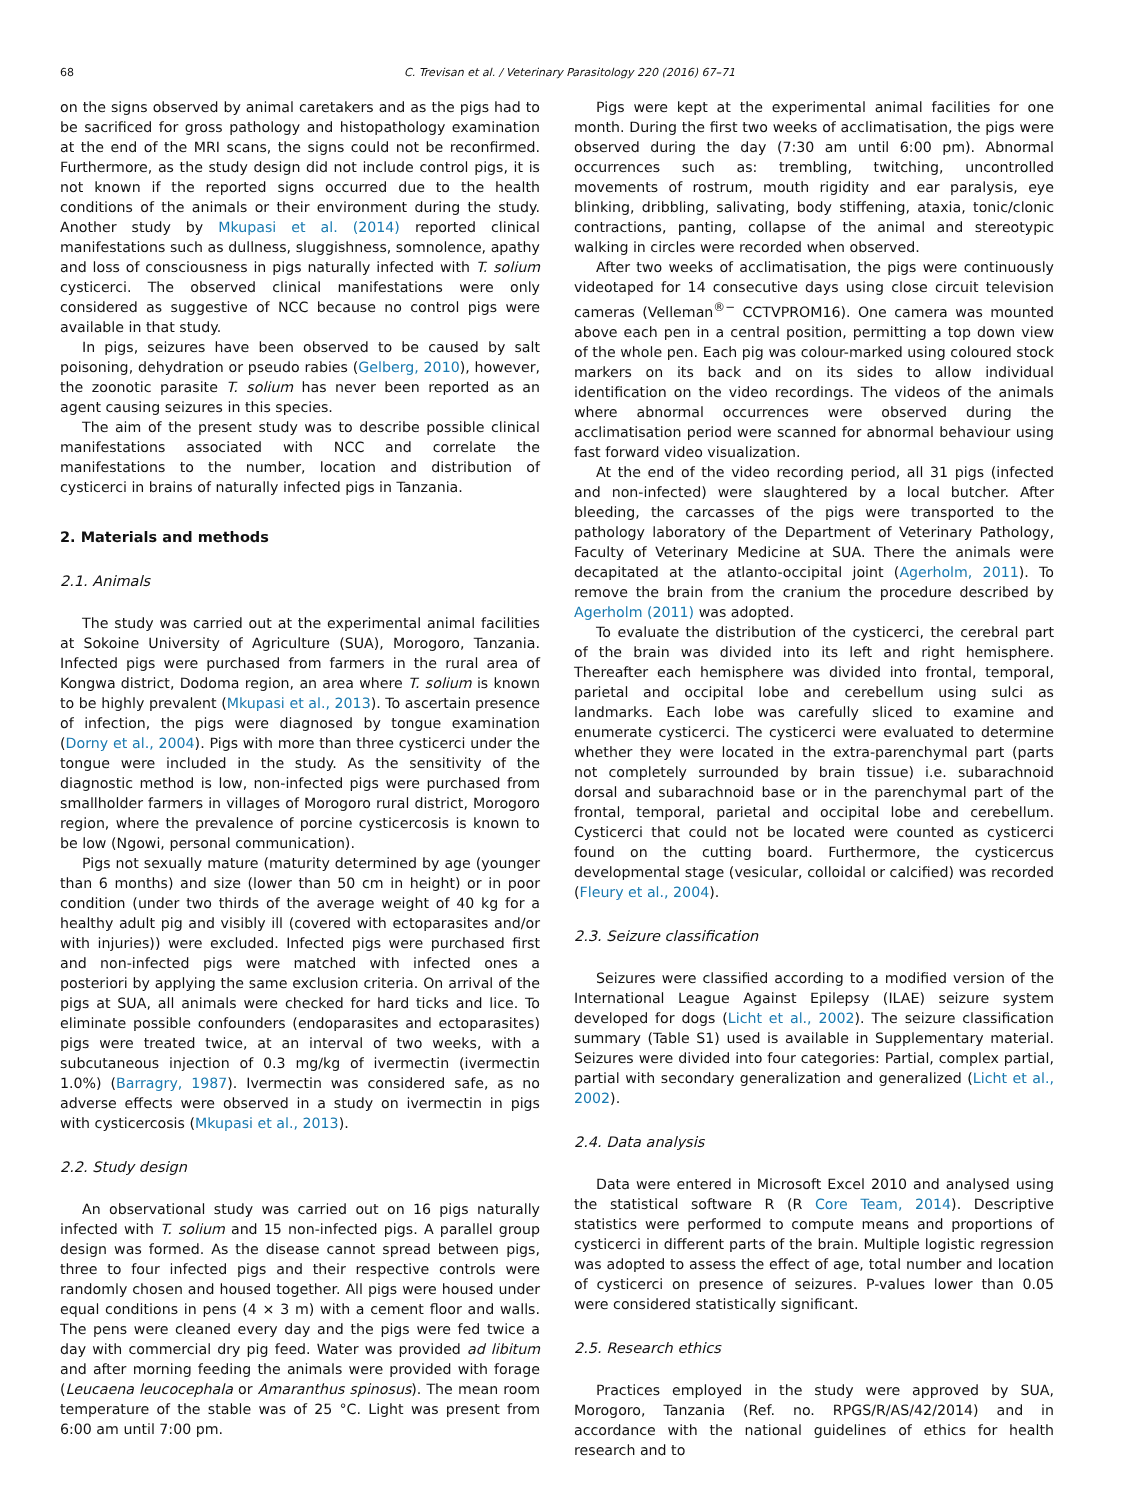68 C. Trevisan et al. / Veterinary Parasitology 220 (2016) 67–71
on the signs observed by animal caretakers and as the pigs had to be sacrificed for gross pathology and histopathology examination at the end of the MRI scans, the signs could not be reconfirmed. Furthermore, as the study design did not include control pigs, it is not known if the reported signs occurred due to the health conditions of the animals or their environment during the study. Another study by Mkupasi et al. (2014) reported clinical manifestations such as dullness, sluggishness, somnolence, apathy and loss of consciousness in pigs naturally infected with T. solium cysticerci. The observed clinical manifestations were only considered as suggestive of NCC because no control pigs were available in that study.
In pigs, seizures have been observed to be caused by salt poisoning, dehydration or pseudo rabies (Gelberg, 2010), however, the zoonotic parasite T. solium has never been reported as an agent causing seizures in this species.
The aim of the present study was to describe possible clinical manifestations associated with NCC and correlate the manifestations to the number, location and distribution of cysticerci in brains of naturally infected pigs in Tanzania.
2. Materials and methods
2.1. Animals
The study was carried out at the experimental animal facilities at Sokoine University of Agriculture (SUA), Morogoro, Tanzania. Infected pigs were purchased from farmers in the rural area of Kongwa district, Dodoma region, an area where T. solium is known to be highly prevalent (Mkupasi et al., 2013). To ascertain presence of infection, the pigs were diagnosed by tongue examination (Dorny et al., 2004). Pigs with more than three cysticerci under the tongue were included in the study. As the sensitivity of the diagnostic method is low, non-infected pigs were purchased from smallholder farmers in villages of Morogoro rural district, Morogoro region, where the prevalence of porcine cysticercosis is known to be low (Ngowi, personal communication).
Pigs not sexually mature (maturity determined by age (younger than 6 months) and size (lower than 50 cm in height) or in poor condition (under two thirds of the average weight of 40 kg for a healthy adult pig and visibly ill (covered with ectoparasites and/or with injuries)) were excluded. Infected pigs were purchased first and non-infected pigs were matched with infected ones a posteriori by applying the same exclusion criteria. On arrival of the pigs at SUA, all animals were checked for hard ticks and lice. To eliminate possible confounders (endoparasites and ectoparasites) pigs were treated twice, at an interval of two weeks, with a subcutaneous injection of 0.3 mg/kg of ivermectin (ivermectin 1.0%) (Barragry, 1987). Ivermectin was considered safe, as no adverse effects were observed in a study on ivermectin in pigs with cysticercosis (Mkupasi et al., 2013).
2.2. Study design
An observational study was carried out on 16 pigs naturally infected with T. solium and 15 non-infected pigs. A parallel group design was formed. As the disease cannot spread between pigs, three to four infected pigs and their respective controls were randomly chosen and housed together. All pigs were housed under equal conditions in pens (4 × 3 m) with a cement floor and walls. The pens were cleaned every day and the pigs were fed twice a day with commercial dry pig feed. Water was provided ad libitum and after morning feeding the animals were provided with forage (Leucaena leucocephala or Amaranthus spinosus). The mean room temperature of the stable was of 25 °C. Light was present from 6:00 am until 7:00 pm.
Pigs were kept at the experimental animal facilities for one month. During the first two weeks of acclimatisation, the pigs were observed during the day (7:30 am until 6:00 pm). Abnormal occurrences such as: trembling, twitching, uncontrolled movements of rostrum, mouth rigidity and ear paralysis, eye blinking, dribbling, salivating, body stiffening, ataxia, tonic/clonic contractions, panting, collapse of the animal and stereotypic walking in circles were recorded when observed.
After two weeks of acclimatisation, the pigs were continuously videotaped for 14 consecutive days using close circuit television cameras (Velleman<sup>®−</sup> CCTVPROM16). One camera was mounted above each pen in a central position, permitting a top down view of the whole pen. Each pig was colour-marked using coloured stock markers on its back and on its sides to allow individual identification on the video recordings. The videos of the animals where abnormal occurrences were observed during the acclimatisation period were scanned for abnormal behaviour using fast forward video visualization.
At the end of the video recording period, all 31 pigs (infected and non-infected) were slaughtered by a local butcher. After bleeding, the carcasses of the pigs were transported to the pathology laboratory of the Department of Veterinary Pathology, Faculty of Veterinary Medicine at SUA. There the animals were decapitated at the atlanto-occipital joint (Agerholm, 2011). To remove the brain from the cranium the procedure described by Agerholm (2011) was adopted.
To evaluate the distribution of the cysticerci, the cerebral part of the brain was divided into its left and right hemisphere. Thereafter each hemisphere was divided into frontal, temporal, parietal and occipital lobe and cerebellum using sulci as landmarks. Each lobe was carefully sliced to examine and enumerate cysticerci. The cysticerci were evaluated to determine whether they were located in the extra-parenchymal part (parts not completely surrounded by brain tissue) i.e. subarachnoid dorsal and subarachnoid base or in the parenchymal part of the frontal, temporal, parietal and occipital lobe and cerebellum. Cysticerci that could not be located were counted as cysticerci found on the cutting board. Furthermore, the cysticercus developmental stage (vesicular, colloidal or calcified) was recorded (Fleury et al., 2004).
2.3. Seizure classification
Seizures were classified according to a modified version of the International League Against Epilepsy (ILAE) seizure system developed for dogs (Licht et al., 2002). The seizure classification summary (Table S1) used is available in Supplementary material. Seizures were divided into four categories: Partial, complex partial, partial with secondary generalization and generalized (Licht et al., 2002).
2.4. Data analysis
Data were entered in Microsoft Excel 2010 and analysed using the statistical software R (R Core Team, 2014). Descriptive statistics were performed to compute means and proportions of cysticerci in different parts of the brain. Multiple logistic regression was adopted to assess the effect of age, total number and location of cysticerci on presence of seizures. P-values lower than 0.05 were considered statistically significant.
2.5. Research ethics
Practices employed in the study were approved by SUA, Morogoro, Tanzania (Ref. no. RPGS/R/AS/42/2014) and in accordance with the national guidelines of ethics for health research and to